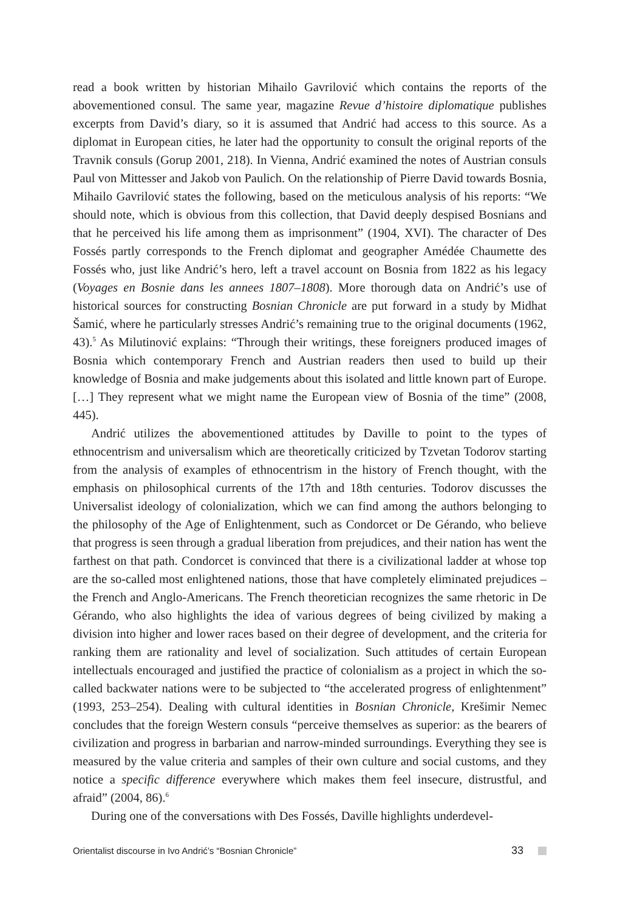read a book written by historian Mihailo Gavrilović which contains the reports of the abovementioned consul. The same year, magazine Revue d’histoire diplomatique publishes excerpts from David’s diary, so it is assumed that Andrić had access to this source. As a diplomat in European cities, he later had the opportunity to consult the original reports of the Travnik consuls (Gorup 2001, 218). In Vienna, Andrić examined the notes of Austrian consuls Paul von Mittesser and Jakob von Paulich. On the relationship of Pierre David towards Bosnia, Mihailo Gavrilović states the following, based on the meticulous analysis of his reports: “We should note, which is obvious from this collection, that David deeply despised Bosnians and that he perceived his life among them as imprisonment” (1904, XVI). The character of Des Fossés partly corresponds to the French diplomat and geographer Amédée Chaumette des Fossés who, just like Andrić’s hero, left a travel account on Bosnia from 1822 as his legacy (Voyages en Bosnie dans les annees 1807–1808). More thorough data on Andrić’s use of historical sources for constructing Bosnian Chronicle are put forward in a study by Midhat Šamić, where he particularly stresses Andrić’s remaining true to the original documents (1962, 43).<sup>5</sup> As Milutinović explains: “Through their writings, these foreigners produced images of Bosnia which contemporary French and Austrian readers then used to build up their knowledge of Bosnia and make judgements about this isolated and little known part of Europe. […] They represent what we might name the European view of Bosnia of the time” (2008, 445).
Andrić utilizes the abovementioned attitudes by Daville to point to the types of ethnocentrism and universalism which are theoretically criticized by Tzvetan Todorov starting from the analysis of examples of ethnocentrism in the history of French thought, with the emphasis on philosophical currents of the 17th and 18th centuries. Todorov discusses the Universalist ideology of colonialization, which we can find among the authors belonging to the philosophy of the Age of Enlightenment, such as Condorcet or De Gérando, who believe that progress is seen through a gradual liberation from prejudices, and their nation has went the farthest on that path. Condorcet is convinced that there is a civilizational ladder at whose top are the so-called most enlightened nations, those that have completely eliminated prejudices – the French and Anglo-Americans. The French theoretician recognizes the same rhetoric in De Gérando, who also highlights the idea of various degrees of being civilized by making a division into higher and lower races based on their degree of development, and the criteria for ranking them are rationality and level of socialization. Such attitudes of certain European intellectuals encouraged and justified the practice of colonialism as a project in which the so-called backwater nations were to be subjected to “the accelerated progress of enlightenment” (1993, 253–254). Dealing with cultural identities in Bosnian Chronicle, Krešimir Nemec concludes that the foreign Western consuls “perceive themselves as superior: as the bearers of civilization and progress in barbarian and narrow-minded surroundings. Everything they see is measured by the value criteria and samples of their own culture and social customs, and they notice a specific difference everywhere which makes them feel insecure, distrustful, and afraid” (2004, 86).<sup>6</sup>
During one of the conversations with Des Fossés, Daville highlights underdevel-
Orientalist discourse in Ivo Andrić’s “Bosnian Chronicle” 33